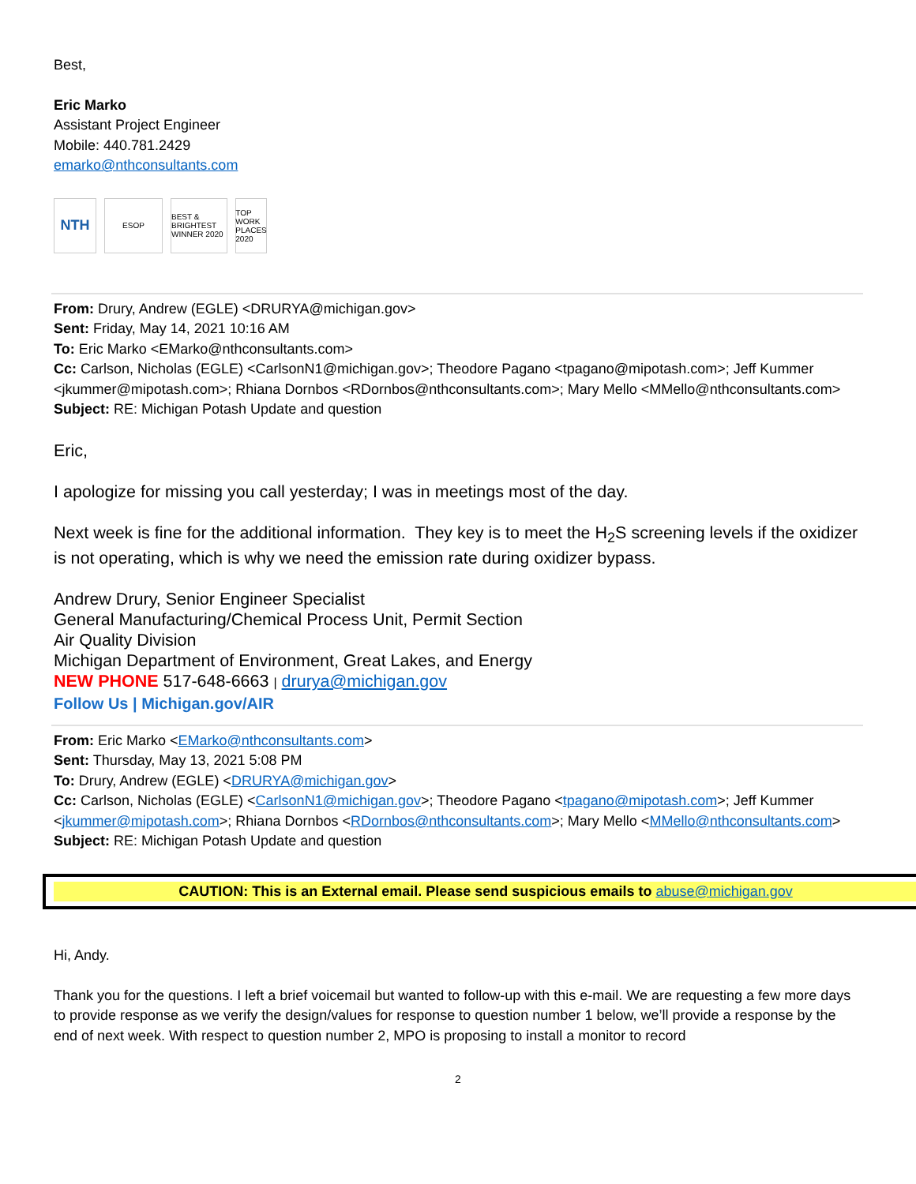Best,
Eric Marko
Assistant Project Engineer
Mobile: 440.781.2429
emarko@nthconsultants.com
NTH
ESOP BEST & BRIGHTEST WINNER 2020
TOP WORK PLACES 2020
From: Drury, Andrew (EGLE) <DRURYA@michigan.gov>
Sent: Friday, May 14, 2021 10:16 AM
To: Eric Marko <EMarko@nthconsultants.com>
Cc: Carlson, Nicholas (EGLE) <CarlsonN1@michigan.gov>; Theodore Pagano <tpagano@mipotash.com>; Jeff Kummer <jkummer@mipotash.com>; Rhiana Dornbos <RDornbos@nthconsultants.com>; Mary Mello <MMello@nthconsultants.com>
Subject: RE: Michigan Potash Update and question
Eric,
I apologize for missing you call yesterday; I was in meetings most of the day.
Next week is fine for the additional information. They key is to meet the H<sub>2</sub>S screening levels if the oxidizer is not operating, which is why we need the emission rate during oxidizer bypass.
Andrew Drury, Senior Engineer Specialist
General Manufacturing/Chemical Process Unit, Permit Section
Air Quality Division
Michigan Department of Environment, Great Lakes, and Energy
NEW PHONE 517-648-6663 | drurya@michigan.gov
Follow Us | Michigan.gov/AIR
From: Eric Marko <EMarko@nthconsultants.com>
Sent: Thursday, May 13, 2021 5:08 PM
To: Drury, Andrew (EGLE) <DRURYA@michigan.gov>
Cc: Carlson, Nicholas (EGLE) <CarlsonN1@michigan.gov>; Theodore Pagano <tpagano@mipotash.com>; Jeff Kummer <jkummer@mipotash.com>; Rhiana Dornbos <RDornbos@nthconsultants.com>; Mary Mello <MMello@nthconsultants.com>
Subject: RE: Michigan Potash Update and question
CAUTION: This is an External email. Please send suspicious emails to abuse@michigan.gov
Hi, Andy.
Thank you for the questions. I left a brief voicemail but wanted to follow-up with this e-mail. We are requesting a few more days to provide response as we verify the design/values for response to question number 1 below, we’ll provide a response by the end of next week. With respect to question number 2, MPO is proposing to install a monitor to record
2